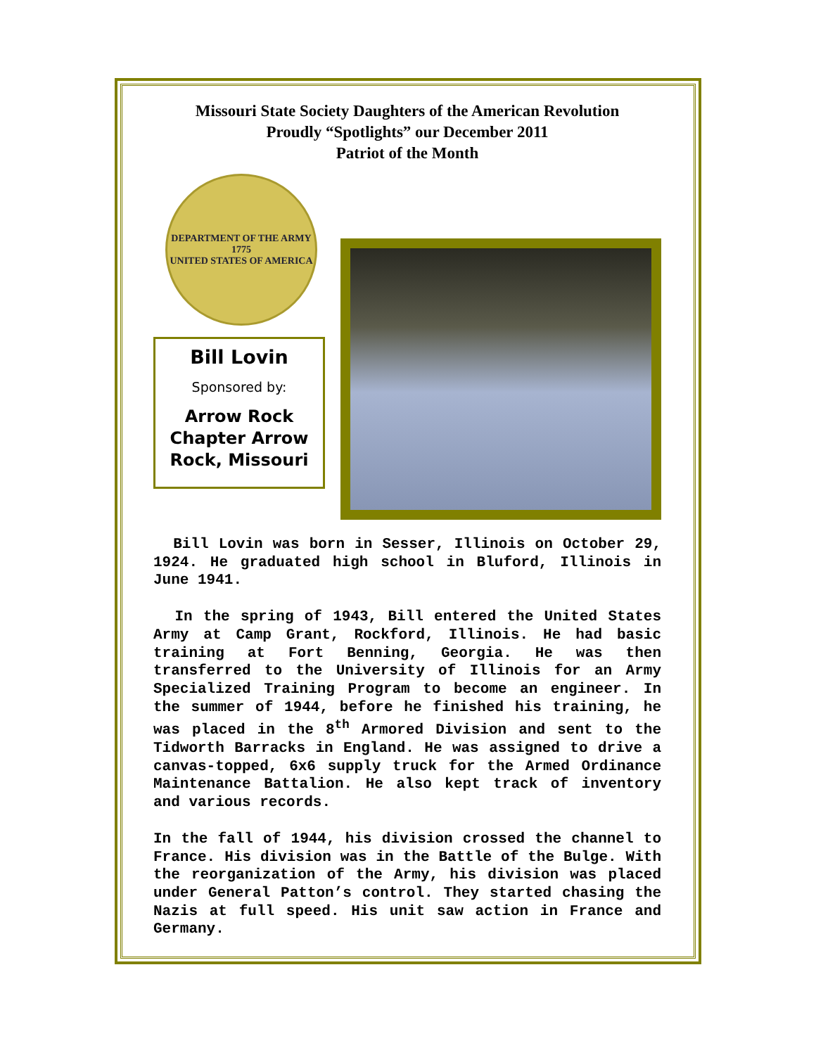Missouri State Society Daughters of the American Revolution
Proudly “Spotlights” our December 2011
Patriot of the Month
DEPARTMENT OF THE ARMY
1775
UNITED STATES OF AMERICA
Bill Lovin
Sponsored by:
Arrow Rock Chapter Arrow Rock, Missouri
Bill Lovin was born in Sesser, Illinois on October 29, 1924. He graduated high school in Bluford, Illinois in June 1941.
In the spring of 1943, Bill entered the United States Army at Camp Grant, Rockford, Illinois. He had basic training at Fort Benning, Georgia. He was then transferred to the University of Illinois for an Army Specialized Training Program to become an engineer. In the summer of 1944, before he finished his training, he was placed in the 8<sup>th</sup> Armored Division and sent to the Tidworth Barracks in England. He was assigned to drive a canvas-topped, 6x6 supply truck for the Armed Ordinance Maintenance Battalion. He also kept track of inventory and various records.
In the fall of 1944, his division crossed the channel to France. His division was in the Battle of the Bulge. With the reorganization of the Army, his division was placed under General Patton’s control. They started chasing the Nazis at full speed. His unit saw action in France and Germany.